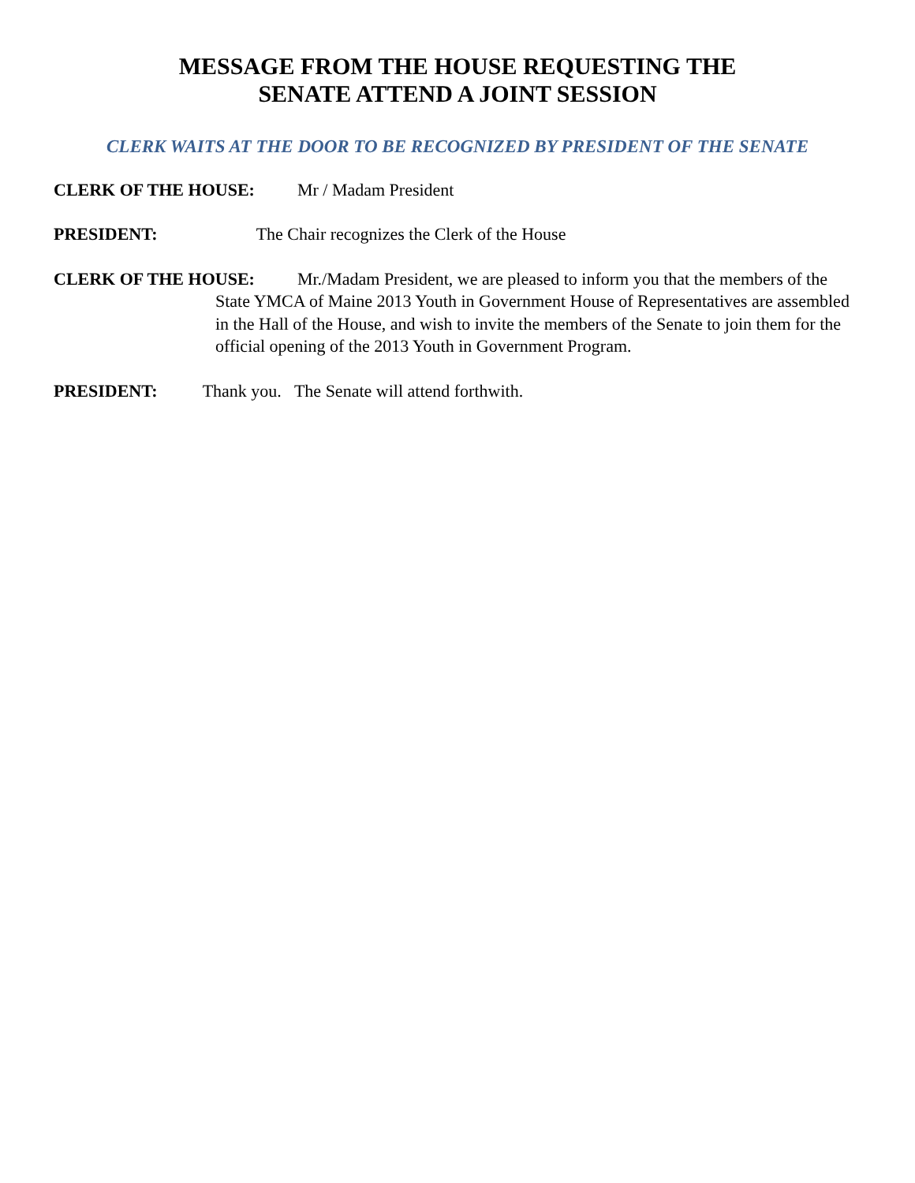MESSAGE FROM THE HOUSE REQUESTING THE
SENATE ATTEND A JOINT SESSION
CLERK WAITS AT THE DOOR TO BE RECOGNIZED BY PRESIDENT OF THE SENATE
CLERK OF THE HOUSE: Mr / Madam President
PRESIDENT: The Chair recognizes the Clerk of the House
CLERK OF THE HOUSE: Mr./Madam President, we are pleased to inform you that the members of the State YMCA of Maine 2013 Youth in Government House of Representatives are assembled in the Hall of the House, and wish to invite the members of the Senate to join them for the official opening of the 2013 Youth in Government Program.
PRESIDENT: Thank you. The Senate will attend forthwith.